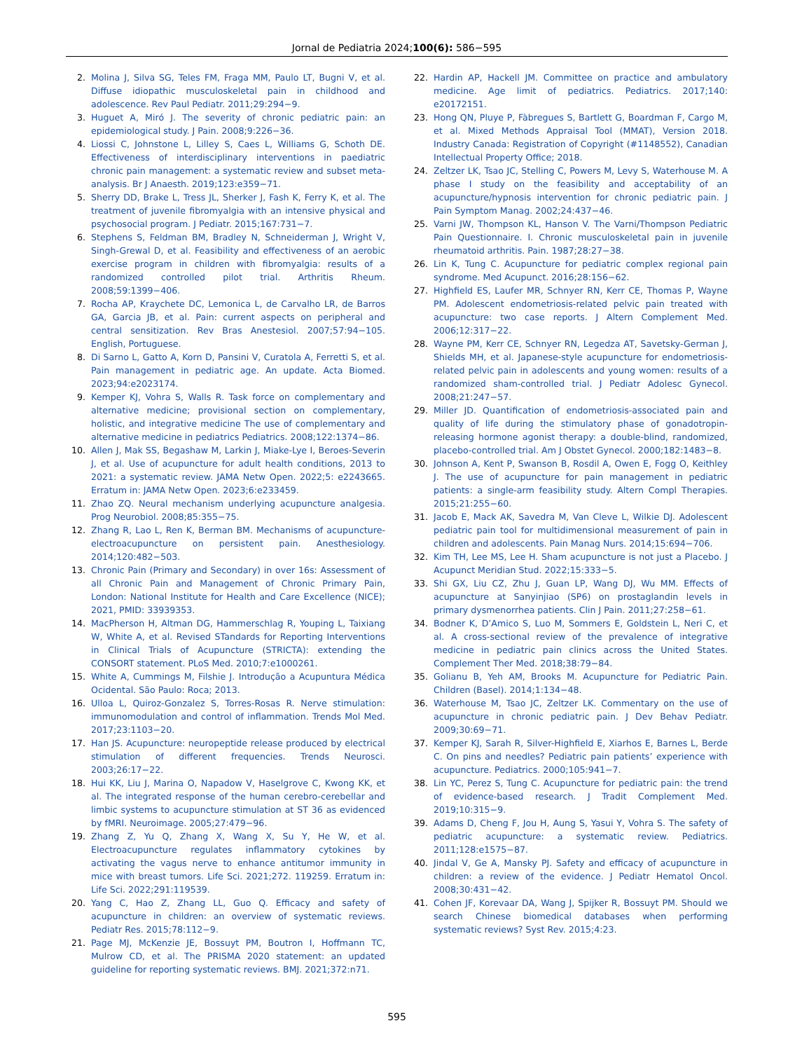Jornal de Pediatria 2024;100(6): 586−595
2. Molina J, Silva SG, Teles FM, Fraga MM, Paulo LT, Bugni V, et al. Diffuse idiopathic musculoskeletal pain in childhood and adolescence. Rev Paul Pediatr. 2011;29:294−9.
3. Huguet A, Miró J. The severity of chronic pediatric pain: an epidemiological study. J Pain. 2008;9:226−36.
4. Liossi C, Johnstone L, Lilley S, Caes L, Williams G, Schoth DE. Effectiveness of interdisciplinary interventions in paediatric chronic pain management: a systematic review and subset meta-analysis. Br J Anaesth. 2019;123:e359−71.
5. Sherry DD, Brake L, Tress JL, Sherker J, Fash K, Ferry K, et al. The treatment of juvenile fibromyalgia with an intensive physical and psychosocial program. J Pediatr. 2015;167:731−7.
6. Stephens S, Feldman BM, Bradley N, Schneiderman J, Wright V, Singh-Grewal D, et al. Feasibility and effectiveness of an aerobic exercise program in children with fibromyalgia: results of a randomized controlled pilot trial. Arthritis Rheum. 2008;59:1399−406.
7. Rocha AP, Kraychete DC, Lemonica L, de Carvalho LR, de Barros GA, Garcia JB, et al. Pain: current aspects on peripheral and central sensitization. Rev Bras Anestesiol. 2007;57:94−105. English, Portuguese.
8. Di Sarno L, Gatto A, Korn D, Pansini V, Curatola A, Ferretti S, et al. Pain management in pediatric age. An update. Acta Biomed. 2023;94:e2023174.
9. Kemper KJ, Vohra S, Walls R. Task force on complementary and alternative medicine; provisional section on complementary, holistic, and integrative medicine The use of complementary and alternative medicine in pediatrics Pediatrics. 2008;122:1374−86.
10. Allen J, Mak SS, Begashaw M, Larkin J, Miake-Lye I, Beroes-Severin J, et al. Use of acupuncture for adult health conditions, 2013 to 2021: a systematic review. JAMA Netw Open. 2022;5: e2243665. Erratum in: JAMA Netw Open. 2023;6:e233459.
11. Zhao ZQ. Neural mechanism underlying acupuncture analgesia. Prog Neurobiol. 2008;85:355−75.
12. Zhang R, Lao L, Ren K, Berman BM. Mechanisms of acupuncture-electroacupuncture on persistent pain. Anesthesiology. 2014;120:482−503.
13. Chronic Pain (Primary and Secondary) in over 16s: Assessment of all Chronic Pain and Management of Chronic Primary Pain, London: National Institute for Health and Care Excellence (NICE); 2021, PMID: 33939353.
14. MacPherson H, Altman DG, Hammerschlag R, Youping L, Taixiang W, White A, et al. Revised STandards for Reporting Interventions in Clinical Trials of Acupuncture (STRICTA): extending the CONSORT statement. PLoS Med. 2010;7:e1000261.
15. White A, Cummings M, Filshie J. Introdução a Acupuntura Médica Ocidental. São Paulo: Roca; 2013.
16. Ulloa L, Quiroz-Gonzalez S, Torres-Rosas R. Nerve stimulation: immunomodulation and control of inflammation. Trends Mol Med. 2017;23:1103−20.
17. Han JS. Acupuncture: neuropeptide release produced by electrical stimulation of different frequencies. Trends Neurosci. 2003;26:17−22.
18. Hui KK, Liu J, Marina O, Napadow V, Haselgrove C, Kwong KK, et al. The integrated response of the human cerebro-cerebellar and limbic systems to acupuncture stimulation at ST 36 as evidenced by fMRI. Neuroimage. 2005;27:479−96.
19. Zhang Z, Yu Q, Zhang X, Wang X, Su Y, He W, et al. Electroacupuncture regulates inflammatory cytokines by activating the vagus nerve to enhance antitumor immunity in mice with breast tumors. Life Sci. 2021;272. 119259. Erratum in: Life Sci. 2022;291:119539.
20. Yang C, Hao Z, Zhang LL, Guo Q. Efficacy and safety of acupuncture in children: an overview of systematic reviews. Pediatr Res. 2015;78:112−9.
21. Page MJ, McKenzie JE, Bossuyt PM, Boutron I, Hoffmann TC, Mulrow CD, et al. The PRISMA 2020 statement: an updated guideline for reporting systematic reviews. BMJ. 2021;372:n71.
22. Hardin AP, Hackell JM. Committee on practice and ambulatory medicine. Age limit of pediatrics. Pediatrics. 2017;140: e20172151.
23. Hong QN, Pluye P, Fàbregues S, Bartlett G, Boardman F, Cargo M, et al. Mixed Methods Appraisal Tool (MMAT), Version 2018. Industry Canada: Registration of Copyright (#1148552), Canadian Intellectual Property Office; 2018.
24. Zeltzer LK, Tsao JC, Stelling C, Powers M, Levy S, Waterhouse M. A phase I study on the feasibility and acceptability of an acupuncture/hypnosis intervention for chronic pediatric pain. J Pain Symptom Manag. 2002;24:437−46.
25. Varni JW, Thompson KL, Hanson V. The Varni/Thompson Pediatric Pain Questionnaire. I. Chronic musculoskeletal pain in juvenile rheumatoid arthritis. Pain. 1987;28:27−38.
26. Lin K, Tung C. Acupuncture for pediatric complex regional pain syndrome. Med Acupunct. 2016;28:156−62.
27. Highfield ES, Laufer MR, Schnyer RN, Kerr CE, Thomas P, Wayne PM. Adolescent endometriosis-related pelvic pain treated with acupuncture: two case reports. J Altern Complement Med. 2006;12:317−22.
28. Wayne PM, Kerr CE, Schnyer RN, Legedza AT, Savetsky-German J, Shields MH, et al. Japanese-style acupuncture for endometriosis-related pelvic pain in adolescents and young women: results of a randomized sham-controlled trial. J Pediatr Adolesc Gynecol. 2008;21:247−57.
29. Miller JD. Quantification of endometriosis-associated pain and quality of life during the stimulatory phase of gonadotropin-releasing hormone agonist therapy: a double-blind, randomized, placebo-controlled trial. Am J Obstet Gynecol. 2000;182:1483−8.
30. Johnson A, Kent P, Swanson B, Rosdil A, Owen E, Fogg O, Keithley J. The use of acupuncture for pain management in pediatric patients: a single-arm feasibility study. Altern Compl Therapies. 2015;21:255−60.
31. Jacob E, Mack AK, Savedra M, Van Cleve L, Wilkie DJ. Adolescent pediatric pain tool for multidimensional measurement of pain in children and adolescents. Pain Manag Nurs. 2014;15:694−706.
32. Kim TH, Lee MS, Lee H. Sham acupuncture is not just a Placebo. J Acupunct Meridian Stud. 2022;15:333−5.
33. Shi GX, Liu CZ, Zhu J, Guan LP, Wang DJ, Wu MM. Effects of acupuncture at Sanyinjiao (SP6) on prostaglandin levels in primary dysmenorrhea patients. Clin J Pain. 2011;27:258−61.
34. Bodner K, D’Amico S, Luo M, Sommers E, Goldstein L, Neri C, et al. A cross-sectional review of the prevalence of integrative medicine in pediatric pain clinics across the United States. Complement Ther Med. 2018;38:79−84.
35. Golianu B, Yeh AM, Brooks M. Acupuncture for Pediatric Pain. Children (Basel). 2014;1:134−48.
36. Waterhouse M, Tsao JC, Zeltzer LK. Commentary on the use of acupuncture in chronic pediatric pain. J Dev Behav Pediatr. 2009;30:69−71.
37. Kemper KJ, Sarah R, Silver-Highfield E, Xiarhos E, Barnes L, Berde C. On pins and needles? Pediatric pain patients’ experience with acupuncture. Pediatrics. 2000;105:941−7.
38. Lin YC, Perez S, Tung C. Acupuncture for pediatric pain: the trend of evidence-based research. J Tradit Complement Med. 2019;10:315−9.
39. Adams D, Cheng F, Jou H, Aung S, Yasui Y, Vohra S. The safety of pediatric acupuncture: a systematic review. Pediatrics. 2011;128:e1575−87.
40. Jindal V, Ge A, Mansky PJ. Safety and efficacy of acupuncture in children: a review of the evidence. J Pediatr Hematol Oncol. 2008;30:431−42.
41. Cohen JF, Korevaar DA, Wang J, Spijker R, Bossuyt PM. Should we search Chinese biomedical databases when performing systematic reviews? Syst Rev. 2015;4:23.
595